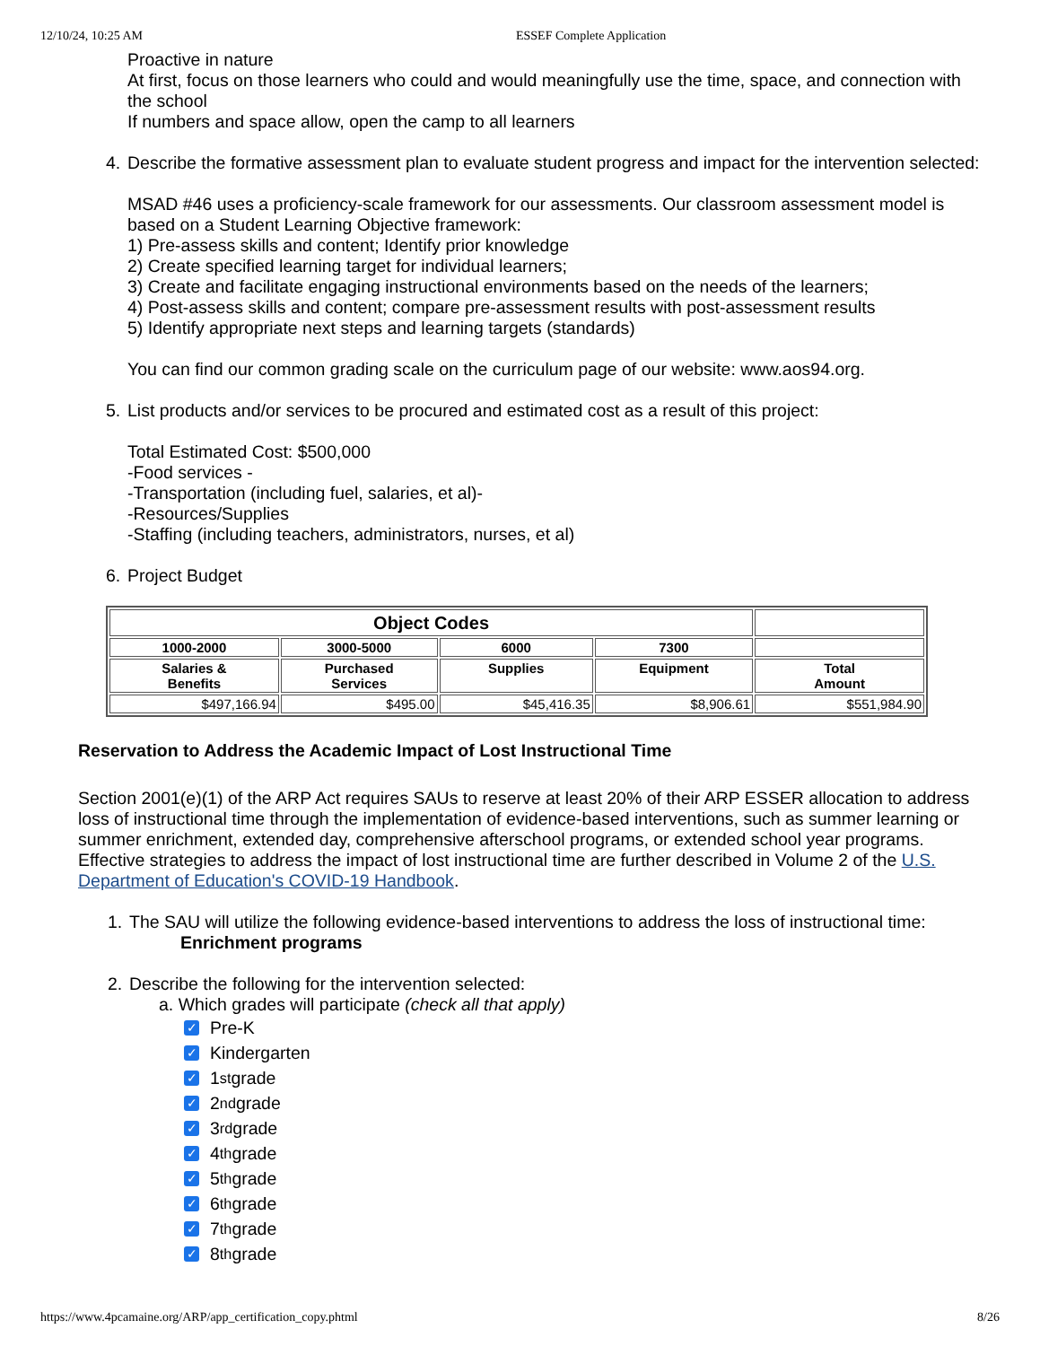12/10/24, 10:25 AM ESSEF Complete Application
Proactive in nature
At first, focus on those learners who could and would meaningfully use the time, space, and connection with the school
If numbers and space allow, open the camp to all learners
4. Describe the formative assessment plan to evaluate student progress and impact for the intervention selected:
MSAD #46 uses a proficiency-scale framework for our assessments. Our classroom assessment model is based on a Student Learning Objective framework:
1) Pre-assess skills and content; Identify prior knowledge
2) Create specified learning target for individual learners;
3) Create and facilitate engaging instructional environments based on the needs of the learners;
4) Post-assess skills and content; compare pre-assessment results with post-assessment results
5) Identify appropriate next steps and learning targets (standards)
You can find our common grading scale on the curriculum page of our website: www.aos94.org.
5. List products and/or services to be procured and estimated cost as a result of this project:
Total Estimated Cost: $500,000
-Food services -
-Transportation (including fuel, salaries, et al)-
-Resources/Supplies
-Staffing (including teachers, administrators, nurses, et al)
6. Project Budget
| Object Codes | | | | |
| --- | --- | --- | --- | --- |
| 1000-2000 | 3000-5000 | 6000 | 7300 | |
| Salaries & Benefits | Purchased Services | Supplies | Equipment | Total Amount |
| $497,166.94 | $495.00 | $45,416.35 | $8,906.61 | $551,984.90 |
Reservation to Address the Academic Impact of Lost Instructional Time
Section 2001(e)(1) of the ARP Act requires SAUs to reserve at least 20% of their ARP ESSER allocation to address loss of instructional time through the implementation of evidence-based interventions, such as summer learning or summer enrichment, extended day, comprehensive afterschool programs, or extended school year programs. Effective strategies to address the impact of lost instructional time are further described in Volume 2 of the U.S. Department of Education's COVID-19 Handbook.
1. The SAU will utilize the following evidence-based interventions to address the loss of instructional time:
Enrichment programs
2. Describe the following for the intervention selected:
a. Which grades will participate (check all that apply)
✓ Pre-K
✓ Kindergarten
✓ 1<sup>st</sup> grade
✓ 2<sup>nd</sup> grade
✓ 3<sup>rd</sup> grade
✓ 4<sup>th</sup> grade
✓ 5<sup>th</sup> grade
✓ 6<sup>th</sup> grade
✓ 7<sup>th</sup> grade
✓ 8<sup>th</sup> grade
https://www.4pcamaine.org/ARP/app_certification_copy.phtml 8/26